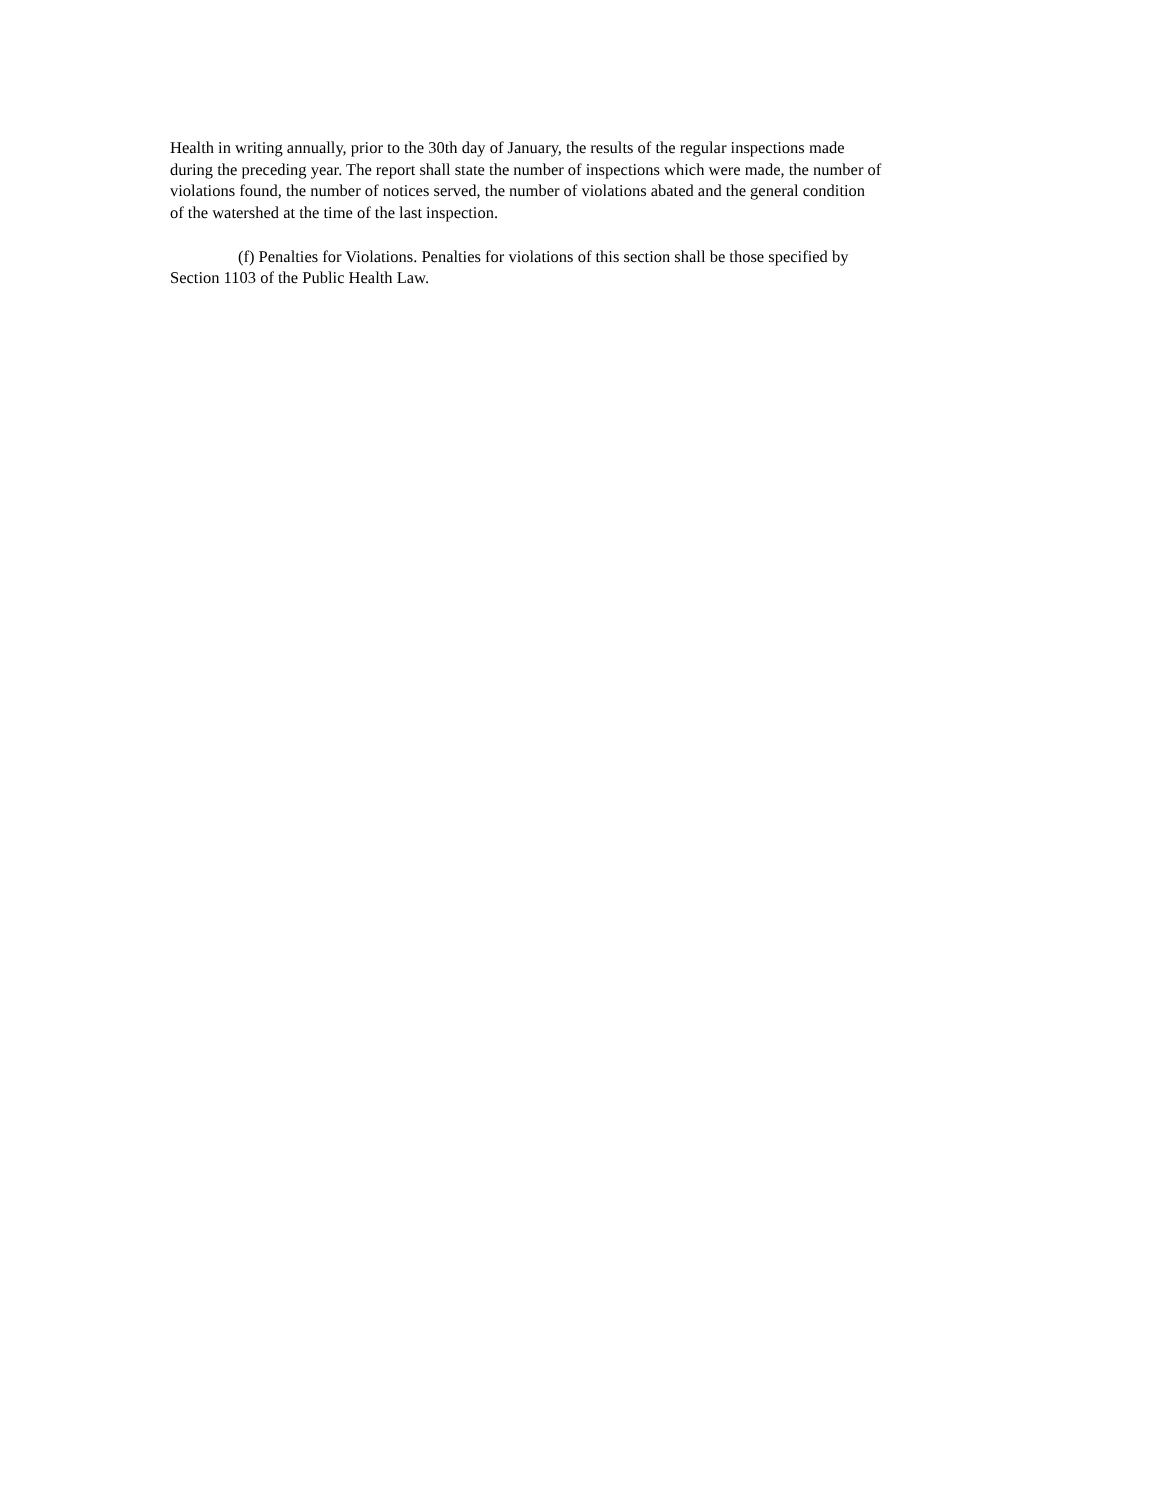Health in writing annually, prior to the 30th day of January, the results of the regular inspections made
during the preceding year. The report shall state the number of inspections which were made, the number of
violations found, the number of notices served, the number of violations abated and the general condition
of the watershed at the time of the last inspection.
(f) Penalties for Violations. Penalties for violations of this section shall be those specified by
Section 1103 of the Public Health Law.